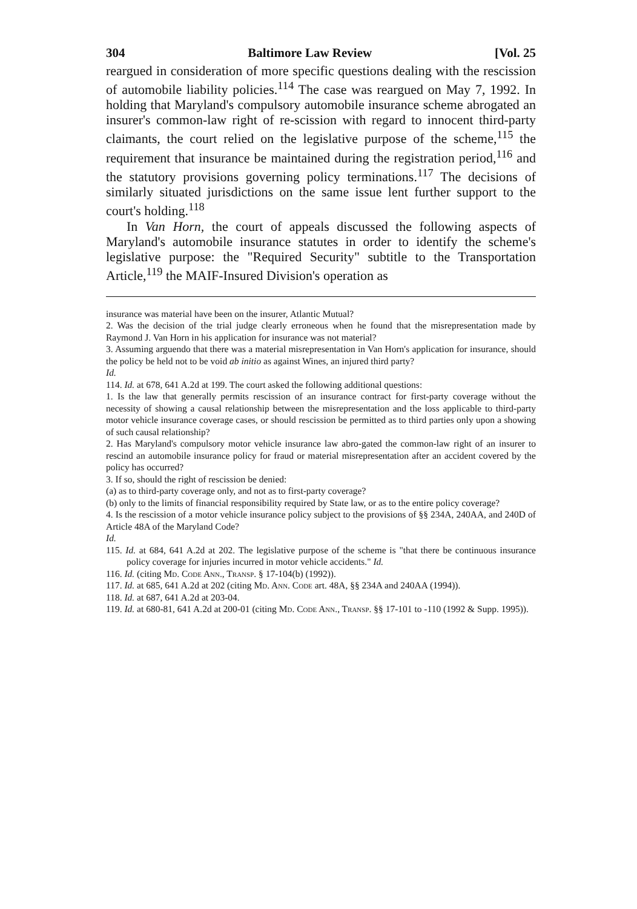304 Baltimore Law Review [Vol. 25
reargued in consideration of more specific questions dealing with the rescission of automobile liability policies.<sup>114</sup> The case was reargued on May 7, 1992. In holding that Maryland's compulsory automobile insurance scheme abrogated an insurer's common-law right of re-scission with regard to innocent third-party claimants, the court relied on the legislative purpose of the scheme,<sup>115</sup> the requirement that insurance be maintained during the registration period,<sup>116</sup> and the statutory provisions governing policy terminations.<sup>117</sup> The decisions of similarly situated jurisdictions on the same issue lent further support to the court's holding.<sup>118</sup>
In Van Horn, the court of appeals discussed the following aspects of Maryland's automobile insurance statutes in order to identify the scheme's legislative purpose: the "Required Security" subtitle to the Transportation Article,<sup>119</sup> the MAIF-Insured Division's operation as
insurance was material have been on the insurer, Atlantic Mutual?
2. Was the decision of the trial judge clearly erroneous when he found that the misrepresentation made by Raymond J. Van Horn in his application for insurance was not material?
3. Assuming arguendo that there was a material misrepresentation in Van Horn's application for insurance, should the policy be held not to be void ab initio as against Wines, an injured third party?
Id.
114. Id. at 678, 641 A.2d at 199. The court asked the following additional questions:
1. Is the law that generally permits rescission of an insurance contract for first-party coverage without the necessity of showing a causal relationship between the misrepresentation and the loss applicable to third-party motor vehicle insurance coverage cases, or should rescission be permitted as to third parties only upon a showing of such causal relationship?
2. Has Maryland's compulsory motor vehicle insurance law abro-gated the common-law right of an insurer to rescind an automobile insurance policy for fraud or material misrepresentation after an accident covered by the policy has occurred?
3. If so, should the right of rescission be denied:
(a) as to third-party coverage only, and not as to first-party coverage?
(b) only to the limits of financial responsibility required by State law, or as to the entire policy coverage?
4. Is the rescission of a motor vehicle insurance policy subject to the provisions of §§ 234A, 240AA, and 240D of Article 48A of the Maryland Code?
Id.
115. Id. at 684, 641 A.2d at 202. The legislative purpose of the scheme is "that there be continuous insurance policy coverage for injuries incurred in motor vehicle accidents." Id.
116. Id. (citing Md. Code Ann., Transp. § 17-104(b) (1992)).
117. Id. at 685, 641 A.2d at 202 (citing Md. Ann. Code art. 48A, §§ 234A and 240AA (1994)).
118. Id. at 687, 641 A.2d at 203-04.
119. Id. at 680-81, 641 A.2d at 200-01 (citing Md. Code Ann., Transp. §§ 17-101 to -110 (1992 & Supp. 1995)).